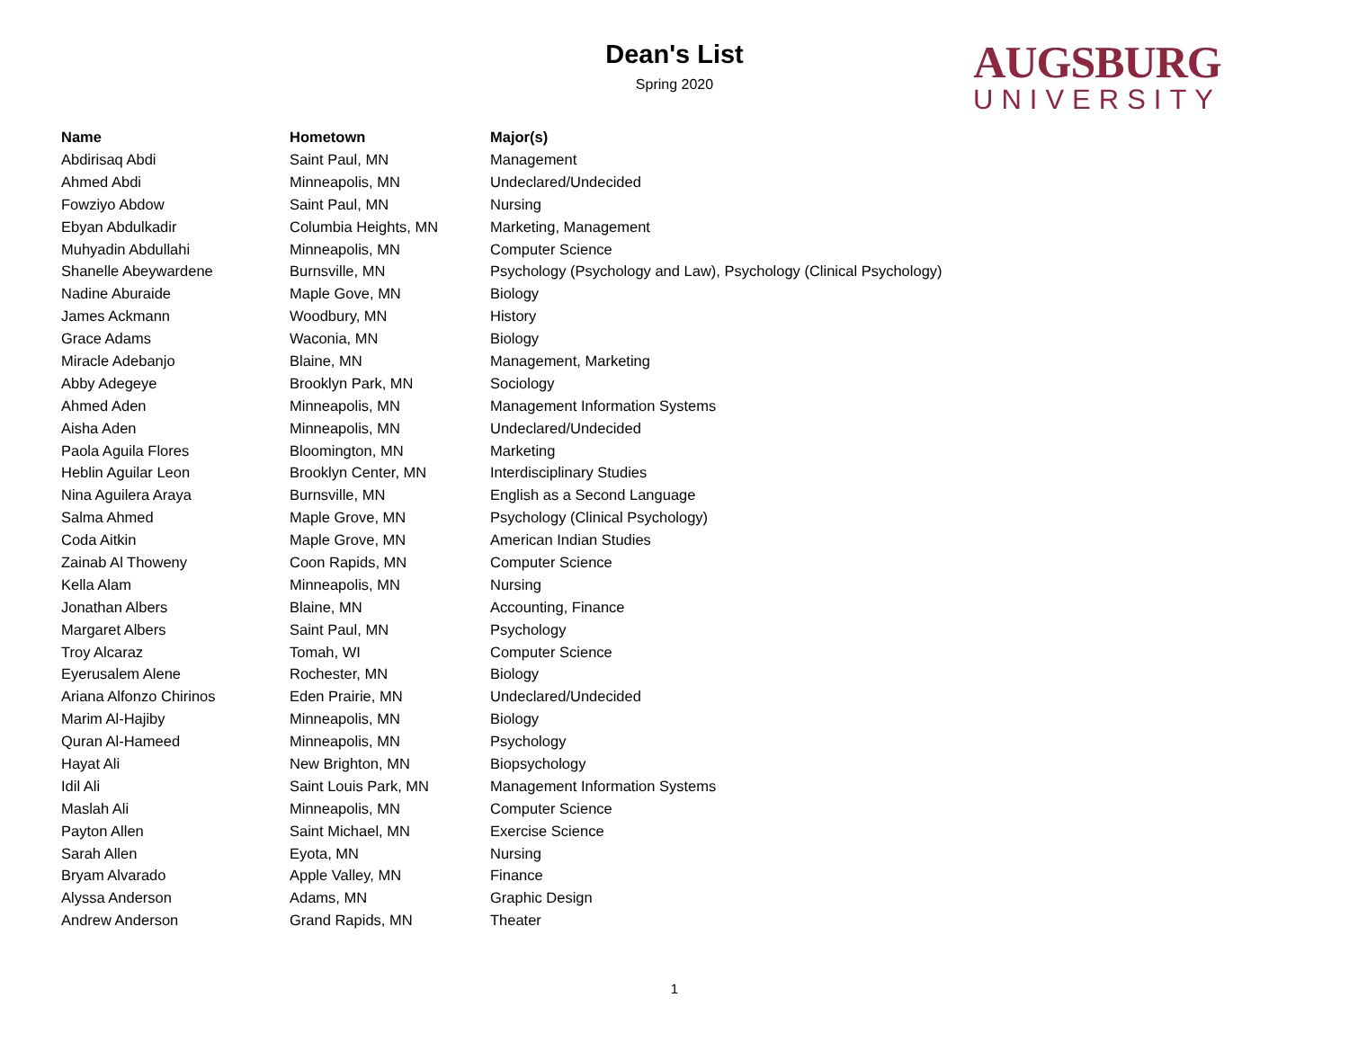Dean's List
Spring 2020
AUGSBURG
UNIVERSITY
| Name | Hometown | Major(s) |
| --- | --- | --- |
| Abdirisaq Abdi | Saint Paul, MN | Management |
| Ahmed Abdi | Minneapolis, MN | Undeclared/Undecided |
| Fowziyo Abdow | Saint Paul, MN | Nursing |
| Ebyan Abdulkadir | Columbia Heights, MN | Marketing, Management |
| Muhyadin Abdullahi | Minneapolis, MN | Computer Science |
| Shanelle Abeywardene | Burnsville, MN | Psychology (Psychology and Law), Psychology (Clinical Psychology) |
| Nadine Aburaide | Maple Gove, MN | Biology |
| James Ackmann | Woodbury, MN | History |
| Grace Adams | Waconia, MN | Biology |
| Miracle Adebanjo | Blaine, MN | Management, Marketing |
| Abby Adegeye | Brooklyn Park, MN | Sociology |
| Ahmed Aden | Minneapolis, MN | Management Information Systems |
| Aisha Aden | Minneapolis, MN | Undeclared/Undecided |
| Paola Aguila Flores | Bloomington, MN | Marketing |
| Heblin Aguilar Leon | Brooklyn Center, MN | Interdisciplinary Studies |
| Nina Aguilera Araya | Burnsville, MN | English as a Second Language |
| Salma Ahmed | Maple Grove, MN | Psychology (Clinical Psychology) |
| Coda Aitkin | Maple Grove, MN | American Indian Studies |
| Zainab Al Thoweny | Coon Rapids, MN | Computer Science |
| Kella Alam | Minneapolis, MN | Nursing |
| Jonathan Albers | Blaine, MN | Accounting, Finance |
| Margaret Albers | Saint Paul, MN | Psychology |
| Troy Alcaraz | Tomah, WI | Computer Science |
| Eyerusalem Alene | Rochester, MN | Biology |
| Ariana Alfonzo Chirinos | Eden Prairie, MN | Undeclared/Undecided |
| Marim Al-Hajiby | Minneapolis, MN | Biology |
| Quran Al-Hameed | Minneapolis, MN | Psychology |
| Hayat Ali | New Brighton, MN | Biopsychology |
| Idil Ali | Saint Louis Park, MN | Management Information Systems |
| Maslah Ali | Minneapolis, MN | Computer Science |
| Payton Allen | Saint Michael, MN | Exercise Science |
| Sarah Allen | Eyota, MN | Nursing |
| Bryam Alvarado | Apple Valley, MN | Finance |
| Alyssa Anderson | Adams, MN | Graphic Design |
| Andrew Anderson | Grand Rapids, MN | Theater |
1